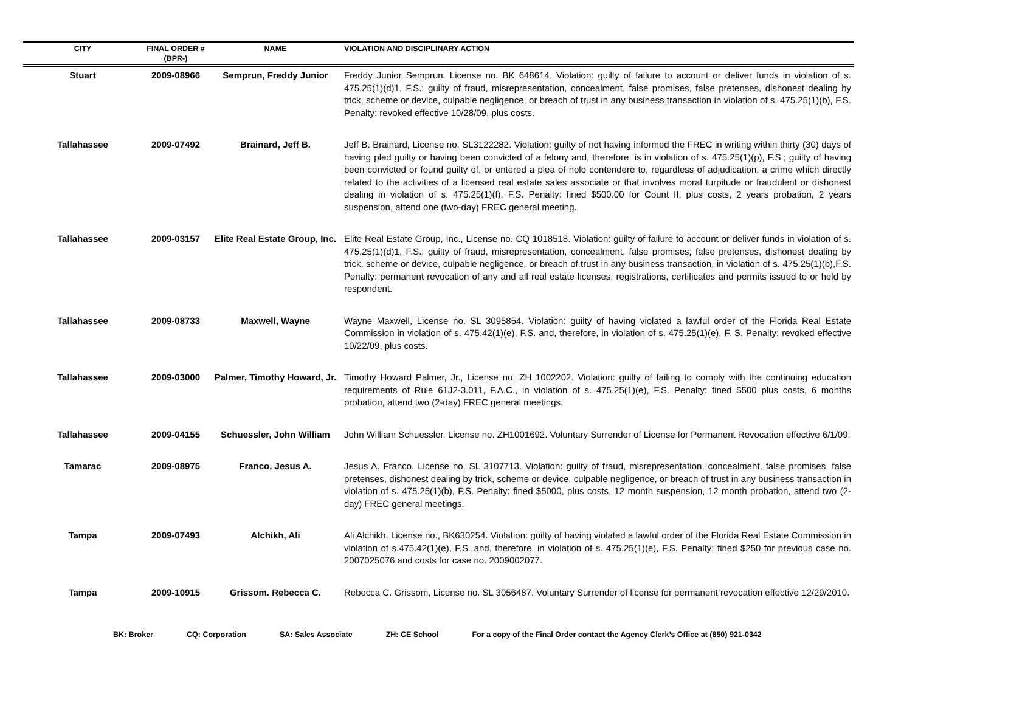| CITY | FINAL ORDER # (BPR-) | NAME | VIOLATION AND DISCIPLINARY ACTION |
| --- | --- | --- | --- |
| Stuart | 2009-08966 | Semprun, Freddy Junior | Freddy Junior Semprun. License no. BK 648614. Violation: guilty of failure to account or deliver funds in violation of s. 475.25(1)(d)1, F.S.; guilty of fraud, misrepresentation, concealment, false promises, false pretenses, dishonest dealing by trick, scheme or device, culpable negligence, or breach of trust in any business transaction in violation of s. 475.25(1)(b), F.S. Penalty: revoked effective 10/28/09, plus costs. |
| Tallahassee | 2009-07492 | Brainard, Jeff B. | Jeff B. Brainard, License no. SL3122282. Violation: guilty of not having informed the FREC in writing within thirty (30) days of having pled guilty or having been convicted of a felony and, therefore, is in violation of s. 475.25(1)(p), F.S.; guilty of having been convicted or found guilty of, or entered a plea of nolo contendere to, regardless of adjudication, a crime which directly related to the activities of a licensed real estate sales associate or that involves moral turpitude or fraudulent or dishonest dealing in violation of s. 475.25(1)(f), F.S. Penalty: fined $500.00 for Count II, plus costs, 2 years probation, 2 years suspension, attend one (two-day) FREC general meeting. |
| Tallahassee | 2009-03157 | Elite Real Estate Group, Inc. | Elite Real Estate Group, Inc., License no. CQ 1018518. Violation: guilty of failure to account or deliver funds in violation of s. 475.25(1)(d)1, F.S.; guilty of fraud, misrepresentation, concealment, false promises, false pretenses, dishonest dealing by trick, scheme or device, culpable negligence, or breach of trust in any business transaction, in violation of s. 475.25(1)(b),F.S. Penalty: permanent revocation of any and all real estate licenses, registrations, certificates and permits issued to or held by respondent. |
| Tallahassee | 2009-08733 | Maxwell, Wayne | Wayne Maxwell, License no. SL 3095854. Violation: guilty of having violated a lawful order of the Florida Real Estate Commission in violation of s. 475.42(1)(e), F.S. and, therefore, in violation of s. 475.25(1)(e), F. S. Penalty: revoked effective 10/22/09, plus costs. |
| Tallahassee | 2009-03000 | Palmer, Timothy Howard, Jr. | Timothy Howard Palmer, Jr., License no. ZH 1002202. Violation: guilty of failing to comply with the continuing education requirements of Rule 61J2-3.011, F.A.C., in violation of s. 475.25(1)(e), F.S. Penalty: fined $500 plus costs, 6 months probation, attend two (2-day) FREC general meetings. |
| Tallahassee | 2009-04155 | Schuessler, John William | John William Schuessler. License no. ZH1001692. Voluntary Surrender of License for Permanent Revocation effective 6/1/09. |
| Tamarac | 2009-08975 | Franco, Jesus A. | Jesus A. Franco, License no. SL 3107713. Violation: guilty of fraud, misrepresentation, concealment, false promises, false pretenses, dishonest dealing by trick, scheme or device, culpable negligence, or breach of trust in any business transaction in violation of s. 475.25(1)(b), F.S. Penalty: fined $5000, plus costs, 12 month suspension, 12 month probation, attend two (2-day) FREC general meetings. |
| Tampa | 2009-07493 | Alchikh, Ali | Ali Alchikh, License no., BK630254. Violation: guilty of having violated a lawful order of the Florida Real Estate Commission in violation of s.475.42(1)(e), F.S. and, therefore, in violation of s. 475.25(1)(e), F.S. Penalty: fined $250 for previous case no. 2007025076 and costs for case no. 2009002077. |
| Tampa | 2009-10915 | Grissom. Rebecca C. | Rebecca C. Grissom, License no. SL 3056487. Voluntary Surrender of license for permanent revocation effective 12/29/2010. |
BK: Broker CQ: Corporation SA: Sales Associate ZH: CE School For a copy of the Final Order contact the Agency Clerk’s Office at (850) 921-0342